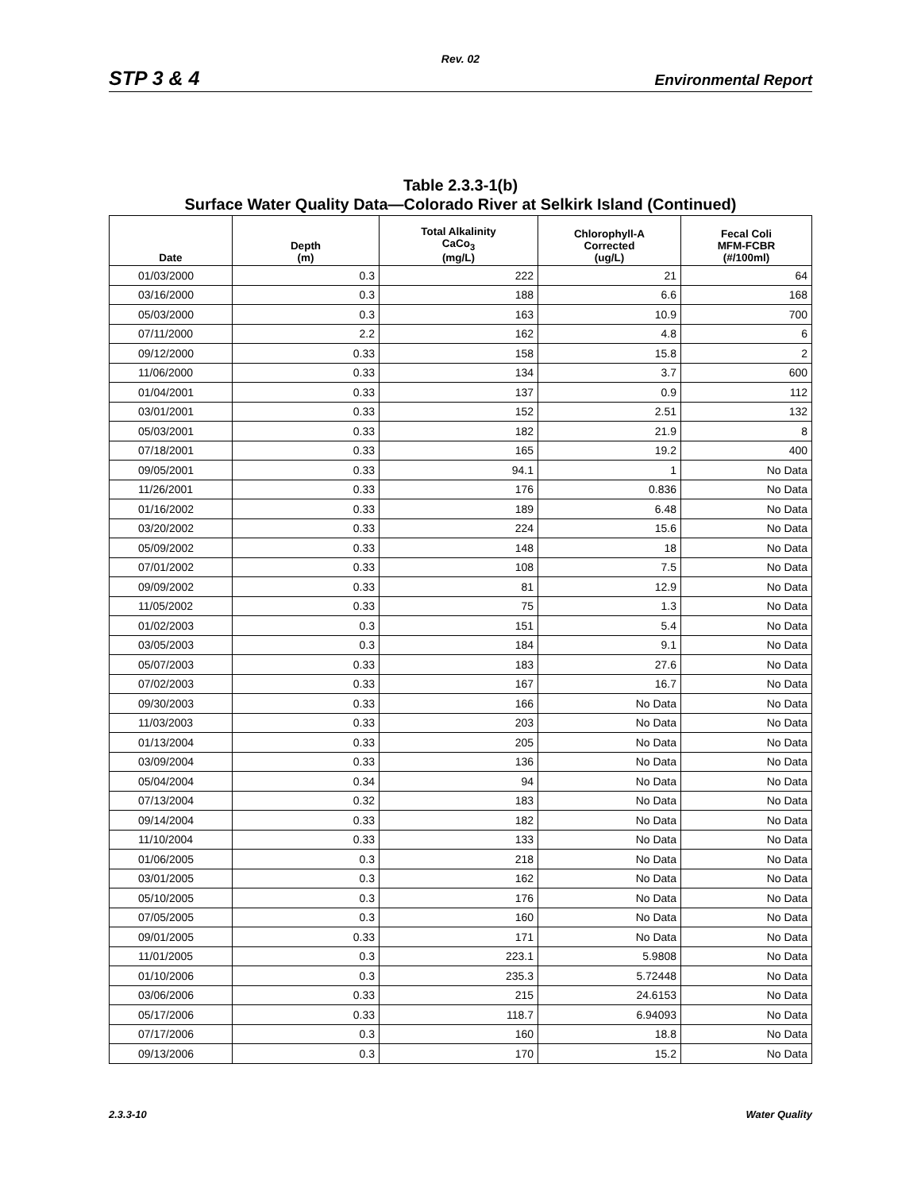Rev. 02
STP 3 & 4
Environmental Report
Table 2.3.3-1(b)
Surface Water Quality Data—Colorado River at Selkirk Island (Continued)
| Date | Depth (m) | Total Alkalinity CaCo<sub>3</sub> (mg/L) | Chlorophyll-A Corrected (ug/L) | Fecal Coli MFM-FCBR (#/100ml) |
| --- | --- | --- | --- | --- |
| 01/03/2000 | 0.3 | 222 | 21 | 64 |
| 03/16/2000 | 0.3 | 188 | 6.6 | 168 |
| 05/03/2000 | 0.3 | 163 | 10.9 | 700 |
| 07/11/2000 | 2.2 | 162 | 4.8 | 6 |
| 09/12/2000 | 0.33 | 158 | 15.8 | 2 |
| 11/06/2000 | 0.33 | 134 | 3.7 | 600 |
| 01/04/2001 | 0.33 | 137 | 0.9 | 112 |
| 03/01/2001 | 0.33 | 152 | 2.51 | 132 |
| 05/03/2001 | 0.33 | 182 | 21.9 | 8 |
| 07/18/2001 | 0.33 | 165 | 19.2 | 400 |
| 09/05/2001 | 0.33 | 94.1 | 1 | No Data |
| 11/26/2001 | 0.33 | 176 | 0.836 | No Data |
| 01/16/2002 | 0.33 | 189 | 6.48 | No Data |
| 03/20/2002 | 0.33 | 224 | 15.6 | No Data |
| 05/09/2002 | 0.33 | 148 | 18 | No Data |
| 07/01/2002 | 0.33 | 108 | 7.5 | No Data |
| 09/09/2002 | 0.33 | 81 | 12.9 | No Data |
| 11/05/2002 | 0.33 | 75 | 1.3 | No Data |
| 01/02/2003 | 0.3 | 151 | 5.4 | No Data |
| 03/05/2003 | 0.3 | 184 | 9.1 | No Data |
| 05/07/2003 | 0.33 | 183 | 27.6 | No Data |
| 07/02/2003 | 0.33 | 167 | 16.7 | No Data |
| 09/30/2003 | 0.33 | 166 | No Data | No Data |
| 11/03/2003 | 0.33 | 203 | No Data | No Data |
| 01/13/2004 | 0.33 | 205 | No Data | No Data |
| 03/09/2004 | 0.33 | 136 | No Data | No Data |
| 05/04/2004 | 0.34 | 94 | No Data | No Data |
| 07/13/2004 | 0.32 | 183 | No Data | No Data |
| 09/14/2004 | 0.33 | 182 | No Data | No Data |
| 11/10/2004 | 0.33 | 133 | No Data | No Data |
| 01/06/2005 | 0.3 | 218 | No Data | No Data |
| 03/01/2005 | 0.3 | 162 | No Data | No Data |
| 05/10/2005 | 0.3 | 176 | No Data | No Data |
| 07/05/2005 | 0.3 | 160 | No Data | No Data |
| 09/01/2005 | 0.33 | 171 | No Data | No Data |
| 11/01/2005 | 0.3 | 223.1 | 5.9808 | No Data |
| 01/10/2006 | 0.3 | 235.3 | 5.72448 | No Data |
| 03/06/2006 | 0.33 | 215 | 24.6153 | No Data |
| 05/17/2006 | 0.33 | 118.7 | 6.94093 | No Data |
| 07/17/2006 | 0.3 | 160 | 18.8 | No Data |
| 09/13/2006 | 0.3 | 170 | 15.2 | No Data |
2.3.3-10 Water Quality